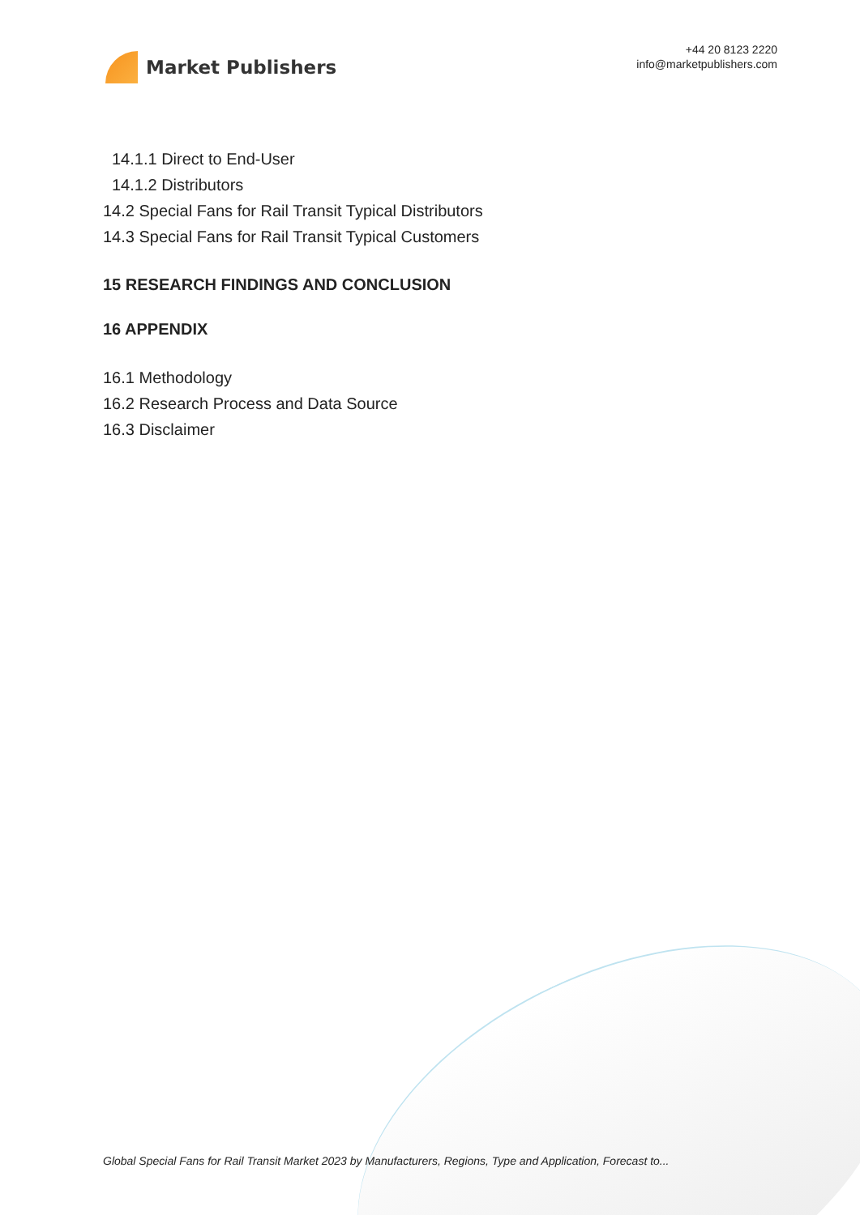Market Publishers
+44 20 8123 2220
info@marketpublishers.com
14.1.1 Direct to End-User
14.1.2 Distributors
14.2 Special Fans for Rail Transit Typical Distributors
14.3 Special Fans for Rail Transit Typical Customers
15 RESEARCH FINDINGS AND CONCLUSION
16 APPENDIX
16.1 Methodology
16.2 Research Process and Data Source
16.3 Disclaimer
Global Special Fans for Rail Transit Market 2023 by Manufacturers, Regions, Type and Application, Forecast to...